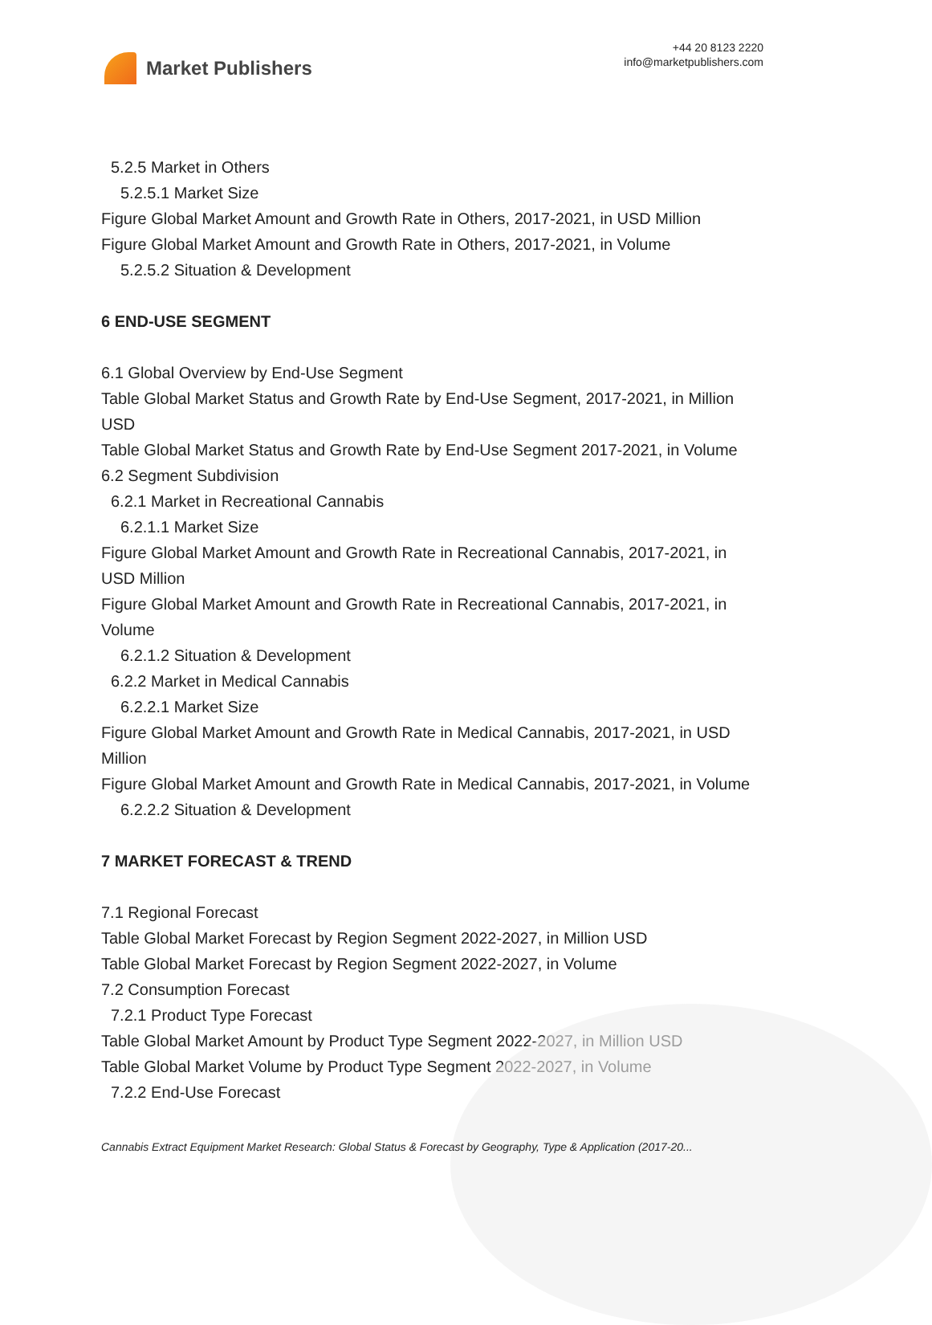Market Publishers
+44 20 8123 2220
info@marketpublishers.com
5.2.5 Market in Others
5.2.5.1 Market Size
Figure Global Market Amount and Growth Rate in Others, 2017-2021, in USD Million
Figure Global Market Amount and Growth Rate in Others, 2017-2021, in Volume
5.2.5.2 Situation & Development
6 END-USE SEGMENT
6.1 Global Overview by End-Use Segment
Table Global Market Status and Growth Rate by End-Use Segment, 2017-2021, in Million USD
Table Global Market Status and Growth Rate by End-Use Segment 2017-2021, in Volume
6.2 Segment Subdivision
6.2.1 Market in Recreational Cannabis
6.2.1.1 Market Size
Figure Global Market Amount and Growth Rate in Recreational Cannabis, 2017-2021, in USD Million
Figure Global Market Amount and Growth Rate in Recreational Cannabis, 2017-2021, in Volume
6.2.1.2 Situation & Development
6.2.2 Market in Medical Cannabis
6.2.2.1 Market Size
Figure Global Market Amount and Growth Rate in Medical Cannabis, 2017-2021, in USD Million
Figure Global Market Amount and Growth Rate in Medical Cannabis, 2017-2021, in Volume
6.2.2.2 Situation & Development
7 MARKET FORECAST & TREND
7.1 Regional Forecast
Table Global Market Forecast by Region Segment 2022-2027, in Million USD
Table Global Market Forecast by Region Segment 2022-2027, in Volume
7.2 Consumption Forecast
7.2.1 Product Type Forecast
Table Global Market Amount by Product Type Segment 2022-2027, in Million USD
Table Global Market Volume by Product Type Segment 2022-2027, in Volume
7.2.2 End-Use Forecast
Cannabis Extract Equipment Market Research: Global Status & Forecast by Geography, Type & Application (2017-20...